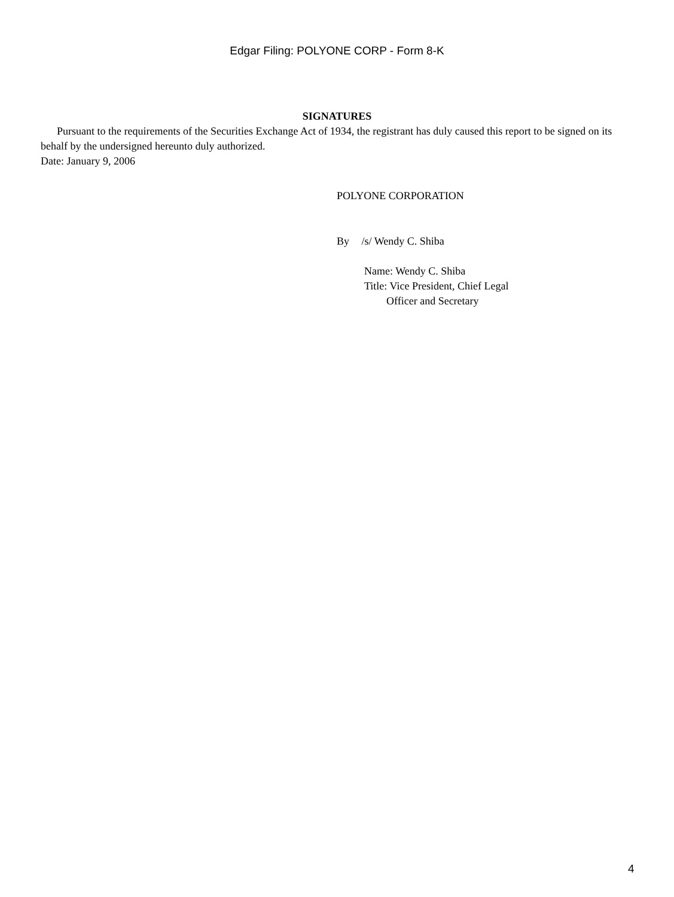Edgar Filing: POLYONE CORP - Form 8-K
SIGNATURES
Pursuant to the requirements of the Securities Exchange Act of 1934, the registrant has duly caused this report to be signed on its behalf by the undersigned hereunto duly authorized.
Date: January 9, 2006
POLYONE CORPORATION
By /s/ Wendy C. Shiba
Name: Wendy C. Shiba
Title: Vice President, Chief Legal
Officer and Secretary
4